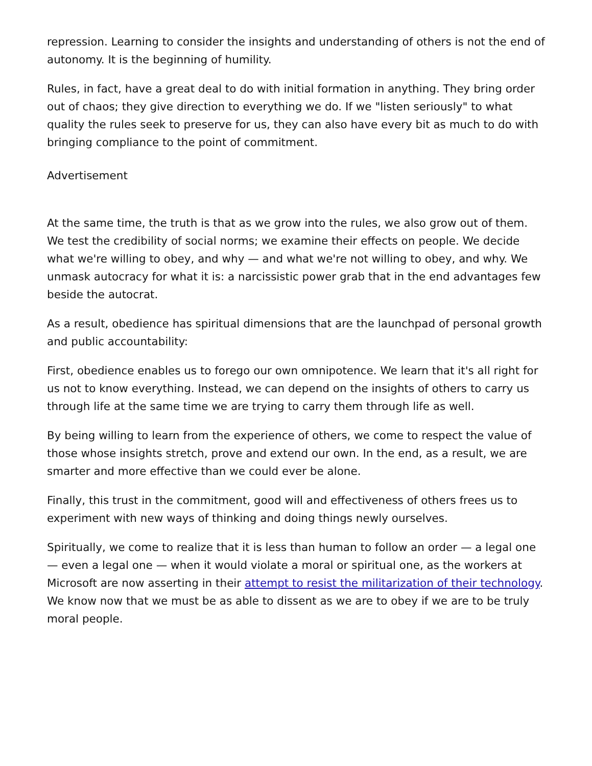repression. Learning to consider the insights and understanding of others is not the end of autonomy. It is the beginning of humility.
Rules, in fact, have a great deal to do with initial formation in anything. They bring order out of chaos; they give direction to everything we do. If we "listen seriously" to what quality the rules seek to preserve for us, they can also have every bit as much to do with bringing compliance to the point of commitment.
Advertisement
At the same time, the truth is that as we grow into the rules, we also grow out of them. We test the credibility of social norms; we examine their effects on people. We decide what we're willing to obey, and why — and what we're not willing to obey, and why. We unmask autocracy for what it is: a narcissistic power grab that in the end advantages few beside the autocrat.
As a result, obedience has spiritual dimensions that are the launchpad of personal growth and public accountability:
First, obedience enables us to forego our own omnipotence. We learn that it's all right for us not to know everything. Instead, we can depend on the insights of others to carry us through life at the same time we are trying to carry them through life as well.
By being willing to learn from the experience of others, we come to respect the value of those whose insights stretch, prove and extend our own. In the end, as a result, we are smarter and more effective than we could ever be alone.
Finally, this trust in the commitment, good will and effectiveness of others frees us to experiment with new ways of thinking and doing things newly ourselves.
Spiritually, we come to realize that it is less than human to follow an order — a legal one — even a legal one — when it would violate a moral or spiritual one, as the workers at Microsoft are now asserting in their attempt to resist the militarization of their technology. We know now that we must be as able to dissent as we are to obey if we are to be truly moral people.